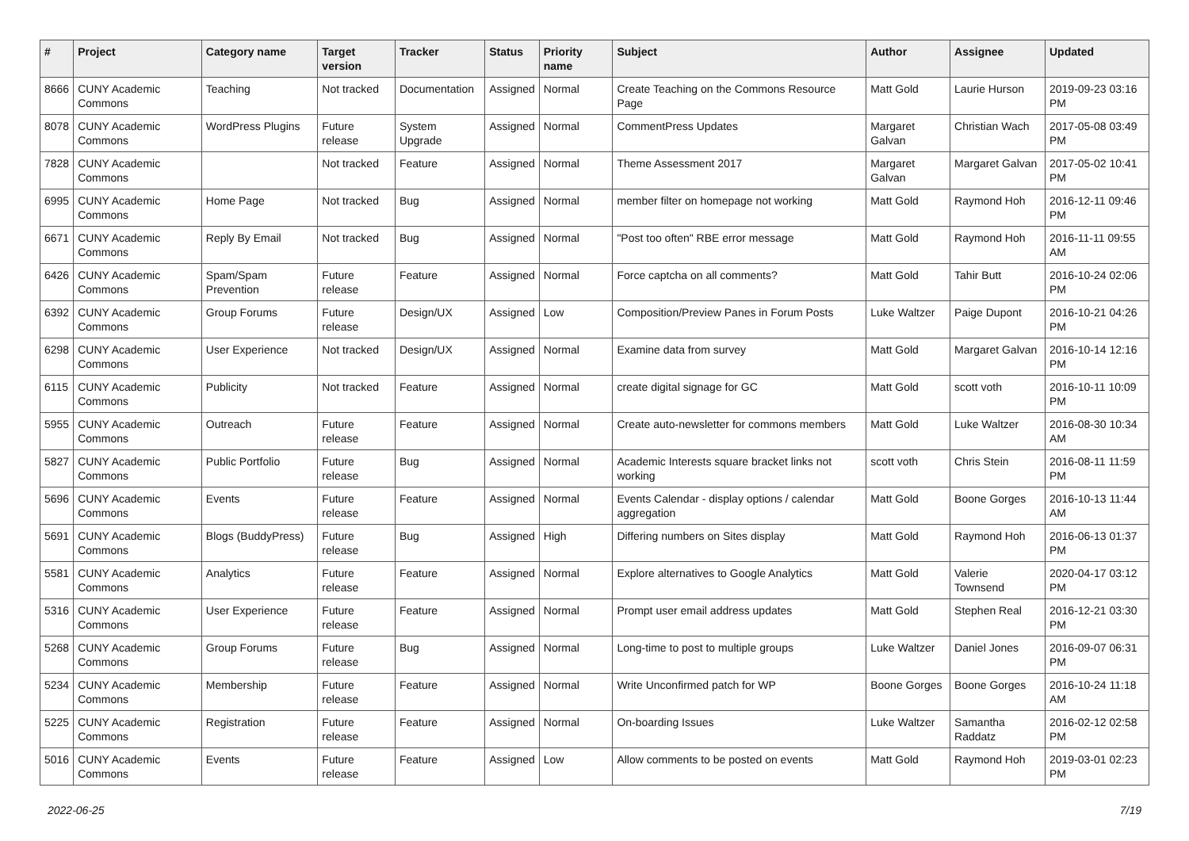| # | Project | Category name | Target version | Tracker | Status | Priority name | Subject | Author | Assignee | Updated |
| --- | --- | --- | --- | --- | --- | --- | --- | --- | --- | --- |
| 8666 | CUNY Academic Commons | Teaching | Not tracked | Documentation | Assigned | Normal | Create Teaching on the Commons Resource Page | Matt Gold | Laurie Hurson | 2019-09-23 03:16 PM |
| 8078 | CUNY Academic Commons | WordPress Plugins | Future release | System Upgrade | Assigned | Normal | CommentPress Updates | Margaret Galvan | Christian Wach | 2017-05-08 03:49 PM |
| 7828 | CUNY Academic Commons | | Not tracked | Feature | Assigned | Normal | Theme Assessment 2017 | Margaret Galvan | Margaret Galvan | 2017-05-02 10:41 PM |
| 6995 | CUNY Academic Commons | Home Page | Not tracked | Bug | Assigned | Normal | member filter on homepage not working | Matt Gold | Raymond Hoh | 2016-12-11 09:46 PM |
| 6671 | CUNY Academic Commons | Reply By Email | Not tracked | Bug | Assigned | Normal | "Post too often" RBE error message | Matt Gold | Raymond Hoh | 2016-11-11 09:55 AM |
| 6426 | CUNY Academic Commons | Spam/Spam Prevention | Future release | Feature | Assigned | Normal | Force captcha on all comments? | Matt Gold | Tahir Butt | 2016-10-24 02:06 PM |
| 6392 | CUNY Academic Commons | Group Forums | Future release | Design/UX | Assigned | Low | Composition/Preview Panes in Forum Posts | Luke Waltzer | Paige Dupont | 2016-10-21 04:26 PM |
| 6298 | CUNY Academic Commons | User Experience | Not tracked | Design/UX | Assigned | Normal | Examine data from survey | Matt Gold | Margaret Galvan | 2016-10-14 12:16 PM |
| 6115 | CUNY Academic Commons | Publicity | Not tracked | Feature | Assigned | Normal | create digital signage for GC | Matt Gold | scott voth | 2016-10-11 10:09 PM |
| 5955 | CUNY Academic Commons | Outreach | Future release | Feature | Assigned | Normal | Create auto-newsletter for commons members | Matt Gold | Luke Waltzer | 2016-08-30 10:34 AM |
| 5827 | CUNY Academic Commons | Public Portfolio | Future release | Bug | Assigned | Normal | Academic Interests square bracket links not working | scott voth | Chris Stein | 2016-08-11 11:59 PM |
| 5696 | CUNY Academic Commons | Events | Future release | Feature | Assigned | Normal | Events Calendar - display options / calendar aggregation | Matt Gold | Boone Gorges | 2016-10-13 11:44 AM |
| 5691 | CUNY Academic Commons | Blogs (BuddyPress) | Future release | Bug | Assigned | High | Differing numbers on Sites display | Matt Gold | Raymond Hoh | 2016-06-13 01:37 PM |
| 5581 | CUNY Academic Commons | Analytics | Future release | Feature | Assigned | Normal | Explore alternatives to Google Analytics | Matt Gold | Valerie Townsend | 2020-04-17 03:12 PM |
| 5316 | CUNY Academic Commons | User Experience | Future release | Feature | Assigned | Normal | Prompt user email address updates | Matt Gold | Stephen Real | 2016-12-21 03:30 PM |
| 5268 | CUNY Academic Commons | Group Forums | Future release | Bug | Assigned | Normal | Long-time to post to multiple groups | Luke Waltzer | Daniel Jones | 2016-09-07 06:31 PM |
| 5234 | CUNY Academic Commons | Membership | Future release | Feature | Assigned | Normal | Write Unconfirmed patch for WP | Boone Gorges | Boone Gorges | 2016-10-24 11:18 AM |
| 5225 | CUNY Academic Commons | Registration | Future release | Feature | Assigned | Normal | On-boarding Issues | Luke Waltzer | Samantha Raddatz | 2016-02-12 02:58 PM |
| 5016 | CUNY Academic Commons | Events | Future release | Feature | Assigned | Low | Allow comments to be posted on events | Matt Gold | Raymond Hoh | 2019-03-01 02:23 PM |
2022-06-25 7/19